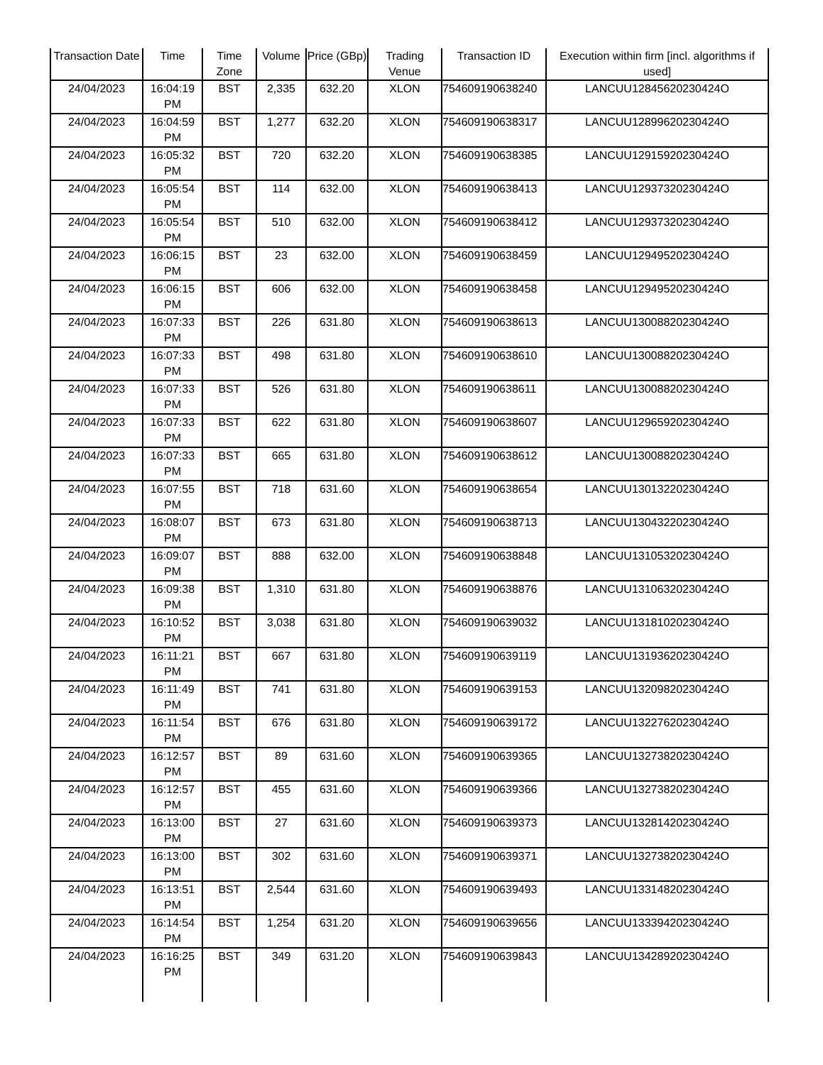| Transaction Date | Time | Time Zone | Volume | Price (GBp) | Trading Venue | Transaction ID | Execution within firm [incl. algorithms if used] |
| --- | --- | --- | --- | --- | --- | --- | --- |
| 24/04/2023 | 16:04:19 PM | BST | 2,335 | 632.20 | XLON | 754609190638240 | LANCUU12845620230424O |
| 24/04/2023 | 16:04:59 PM | BST | 1,277 | 632.20 | XLON | 754609190638317 | LANCUU12899620230424O |
| 24/04/2023 | 16:05:32 PM | BST | 720 | 632.20 | XLON | 754609190638385 | LANCUU12915920230424O |
| 24/04/2023 | 16:05:54 PM | BST | 114 | 632.00 | XLON | 754609190638413 | LANCUU12937320230424O |
| 24/04/2023 | 16:05:54 PM | BST | 510 | 632.00 | XLON | 754609190638412 | LANCUU12937320230424O |
| 24/04/2023 | 16:06:15 PM | BST | 23 | 632.00 | XLON | 754609190638459 | LANCUU12949520230424O |
| 24/04/2023 | 16:06:15 PM | BST | 606 | 632.00 | XLON | 754609190638458 | LANCUU12949520230424O |
| 24/04/2023 | 16:07:33 PM | BST | 226 | 631.80 | XLON | 754609190638613 | LANCUU13008820230424O |
| 24/04/2023 | 16:07:33 PM | BST | 498 | 631.80 | XLON | 754609190638610 | LANCUU13008820230424O |
| 24/04/2023 | 16:07:33 PM | BST | 526 | 631.80 | XLON | 754609190638611 | LANCUU13008820230424O |
| 24/04/2023 | 16:07:33 PM | BST | 622 | 631.80 | XLON | 754609190638607 | LANCUU12965920230424O |
| 24/04/2023 | 16:07:33 PM | BST | 665 | 631.80 | XLON | 754609190638612 | LANCUU13008820230424O |
| 24/04/2023 | 16:07:55 PM | BST | 718 | 631.60 | XLON | 754609190638654 | LANCUU13013220230424O |
| 24/04/2023 | 16:08:07 PM | BST | 673 | 631.80 | XLON | 754609190638713 | LANCUU13043220230424O |
| 24/04/2023 | 16:09:07 PM | BST | 888 | 632.00 | XLON | 754609190638848 | LANCUU13105320230424O |
| 24/04/2023 | 16:09:38 PM | BST | 1,310 | 631.80 | XLON | 754609190638876 | LANCUU13106320230424O |
| 24/04/2023 | 16:10:52 PM | BST | 3,038 | 631.80 | XLON | 754609190639032 | LANCUU13181020230424O |
| 24/04/2023 | 16:11:21 PM | BST | 667 | 631.80 | XLON | 754609190639119 | LANCUU13193620230424O |
| 24/04/2023 | 16:11:49 PM | BST | 741 | 631.80 | XLON | 754609190639153 | LANCUU13209820230424O |
| 24/04/2023 | 16:11:54 PM | BST | 676 | 631.80 | XLON | 754609190639172 | LANCUU13227620230424O |
| 24/04/2023 | 16:12:57 PM | BST | 89 | 631.60 | XLON | 754609190639365 | LANCUU13273820230424O |
| 24/04/2023 | 16:12:57 PM | BST | 455 | 631.60 | XLON | 754609190639366 | LANCUU13273820230424O |
| 24/04/2023 | 16:13:00 PM | BST | 27 | 631.60 | XLON | 754609190639373 | LANCUU13281420230424O |
| 24/04/2023 | 16:13:00 PM | BST | 302 | 631.60 | XLON | 754609190639371 | LANCUU13273820230424O |
| 24/04/2023 | 16:13:51 PM | BST | 2,544 | 631.60 | XLON | 754609190639493 | LANCUU13314820230424O |
| 24/04/2023 | 16:14:54 PM | BST | 1,254 | 631.20 | XLON | 754609190639656 | LANCUU13339420230424O |
| 24/04/2023 | 16:16:25 PM | BST | 349 | 631.20 | XLON | 754609190639843 | LANCUU13428920230424O |